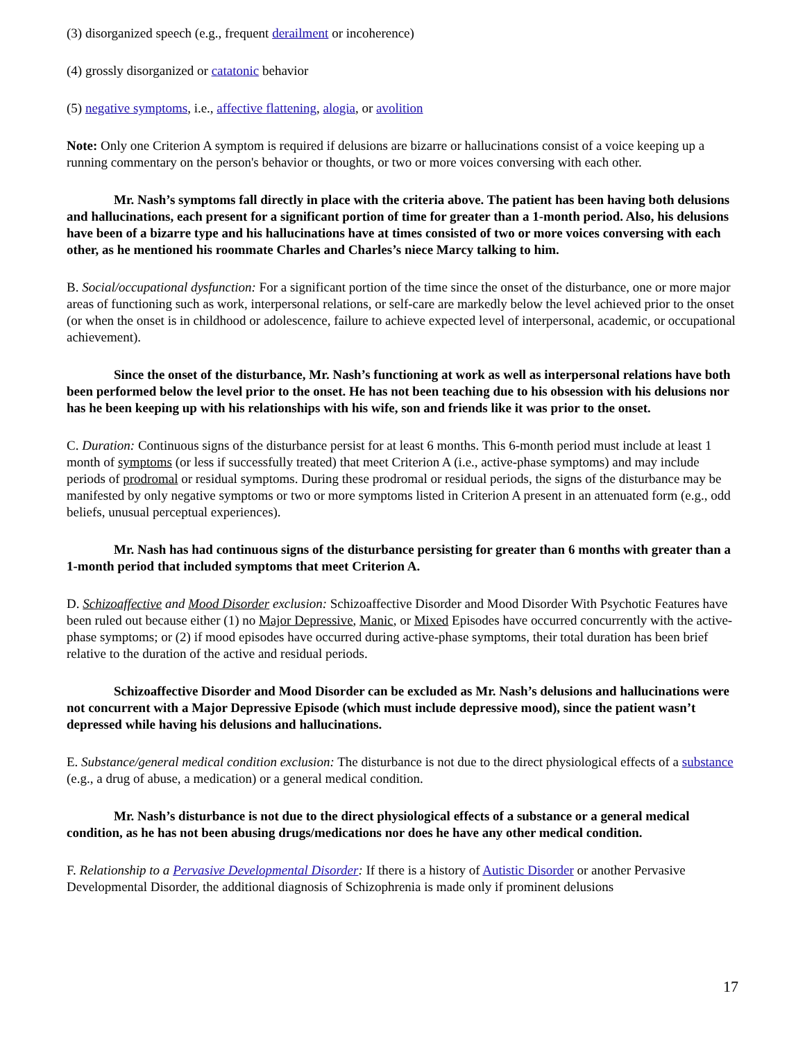(3) disorganized speech (e.g., frequent derailment or incoherence)
(4) grossly disorganized or catatonic behavior
(5) negative symptoms, i.e., affective flattening, alogia, or avolition
Note: Only one Criterion A symptom is required if delusions are bizarre or hallucinations consist of a voice keeping up a running commentary on the person's behavior or thoughts, or two or more voices conversing with each other.
Mr. Nash’s symptoms fall directly in place with the criteria above. The patient has been having both delusions and hallucinations, each present for a significant portion of time for greater than a 1-month period. Also, his delusions have been of a bizarre type and his hallucinations have at times consisted of two or more voices conversing with each other, as he mentioned his roommate Charles and Charles’s niece Marcy talking to him.
B. Social/occupational dysfunction: For a significant portion of the time since the onset of the disturbance, one or more major areas of functioning such as work, interpersonal relations, or self-care are markedly below the level achieved prior to the onset (or when the onset is in childhood or adolescence, failure to achieve expected level of interpersonal, academic, or occupational achievement).
Since the onset of the disturbance, Mr. Nash’s functioning at work as well as interpersonal relations have both been performed below the level prior to the onset. He has not been teaching due to his obsession with his delusions nor has he been keeping up with his relationships with his wife, son and friends like it was prior to the onset.
C. Duration: Continuous signs of the disturbance persist for at least 6 months. This 6-month period must include at least 1 month of symptoms (or less if successfully treated) that meet Criterion A (i.e., active-phase symptoms) and may include periods of prodromal or residual symptoms. During these prodromal or residual periods, the signs of the disturbance may be manifested by only negative symptoms or two or more symptoms listed in Criterion A present in an attenuated form (e.g., odd beliefs, unusual perceptual experiences).
Mr. Nash has had continuous signs of the disturbance persisting for greater than 6 months with greater than a 1-month period that included symptoms that meet Criterion A.
D. Schizoaffective and Mood Disorder exclusion: Schizoaffective Disorder and Mood Disorder With Psychotic Features have been ruled out because either (1) no Major Depressive, Manic, or Mixed Episodes have occurred concurrently with the active-phase symptoms; or (2) if mood episodes have occurred during active-phase symptoms, their total duration has been brief relative to the duration of the active and residual periods.
Schizoaffective Disorder and Mood Disorder can be excluded as Mr. Nash’s delusions and hallucinations were not concurrent with a Major Depressive Episode (which must include depressive mood), since the patient wasn’t depressed while having his delusions and hallucinations.
E. Substance/general medical condition exclusion: The disturbance is not due to the direct physiological effects of a substance (e.g., a drug of abuse, a medication) or a general medical condition.
Mr. Nash’s disturbance is not due to the direct physiological effects of a substance or a general medical condition, as he has not been abusing drugs/medications nor does he have any other medical condition.
F. Relationship to a Pervasive Developmental Disorder: If there is a history of Autistic Disorder or another Pervasive Developmental Disorder, the additional diagnosis of Schizophrenia is made only if prominent delusions
17